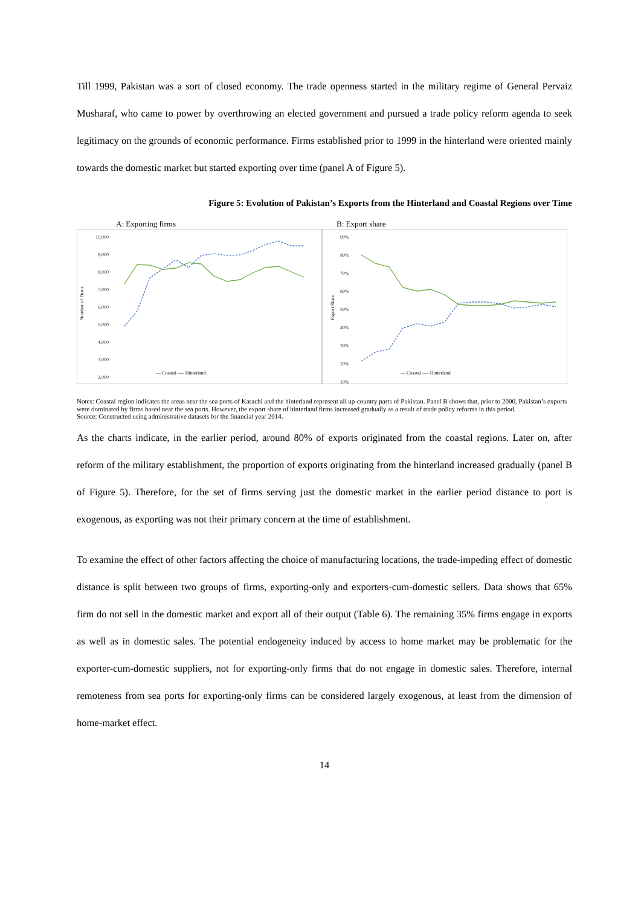Till 1999, Pakistan was a sort of closed economy. The trade openness started in the military regime of General Pervaiz Musharaf, who came to power by overthrowing an elected government and pursued a trade policy reform agenda to seek legitimacy on the grounds of economic performance. Firms established prior to 1999 in the hinterland were oriented mainly towards the domestic market but started exporting over time (panel A of Figure 5).
Figure 5: Evolution of Pakistan’s Exports from the Hinterland and Coastal Regions over Time
A: Exporting firms
Number of Firms
10,000
9,000
8,000
7,000
6,000
5,000
4,000
3,000
2,000
— Coastal ---- Hinterland
B: Export share
Export Share
90%
80%
70%
60%
50%
40%
30%
20%
10%
— Coastal ---- Hinterland
Notes: Coastal region indicates the areas near the sea ports of Karachi and the hinterland represent all up-country parts of Pakistan. Panel B shows that, prior to 2000, Pakistan’s exports were dominated by firms based near the sea ports. However, the export share of hinterland firms increased gradually as a result of trade policy reforms in this period.
Source: Constructed using administrative datasets for the financial year 2014.
As the charts indicate, in the earlier period, around 80% of exports originated from the coastal regions. Later on, after reform of the military establishment, the proportion of exports originating from the hinterland increased gradually (panel B of Figure 5). Therefore, for the set of firms serving just the domestic market in the earlier period distance to port is exogenous, as exporting was not their primary concern at the time of establishment.
To examine the effect of other factors affecting the choice of manufacturing locations, the trade-impeding effect of domestic distance is split between two groups of firms, exporting-only and exporters-cum-domestic sellers. Data shows that 65% firm do not sell in the domestic market and export all of their output (Table 6). The remaining 35% firms engage in exports as well as in domestic sales. The potential endogeneity induced by access to home market may be problematic for the exporter-cum-domestic suppliers, not for exporting-only firms that do not engage in domestic sales. Therefore, internal remoteness from sea ports for exporting-only firms can be considered largely exogenous, at least from the dimension of home-market effect.
14